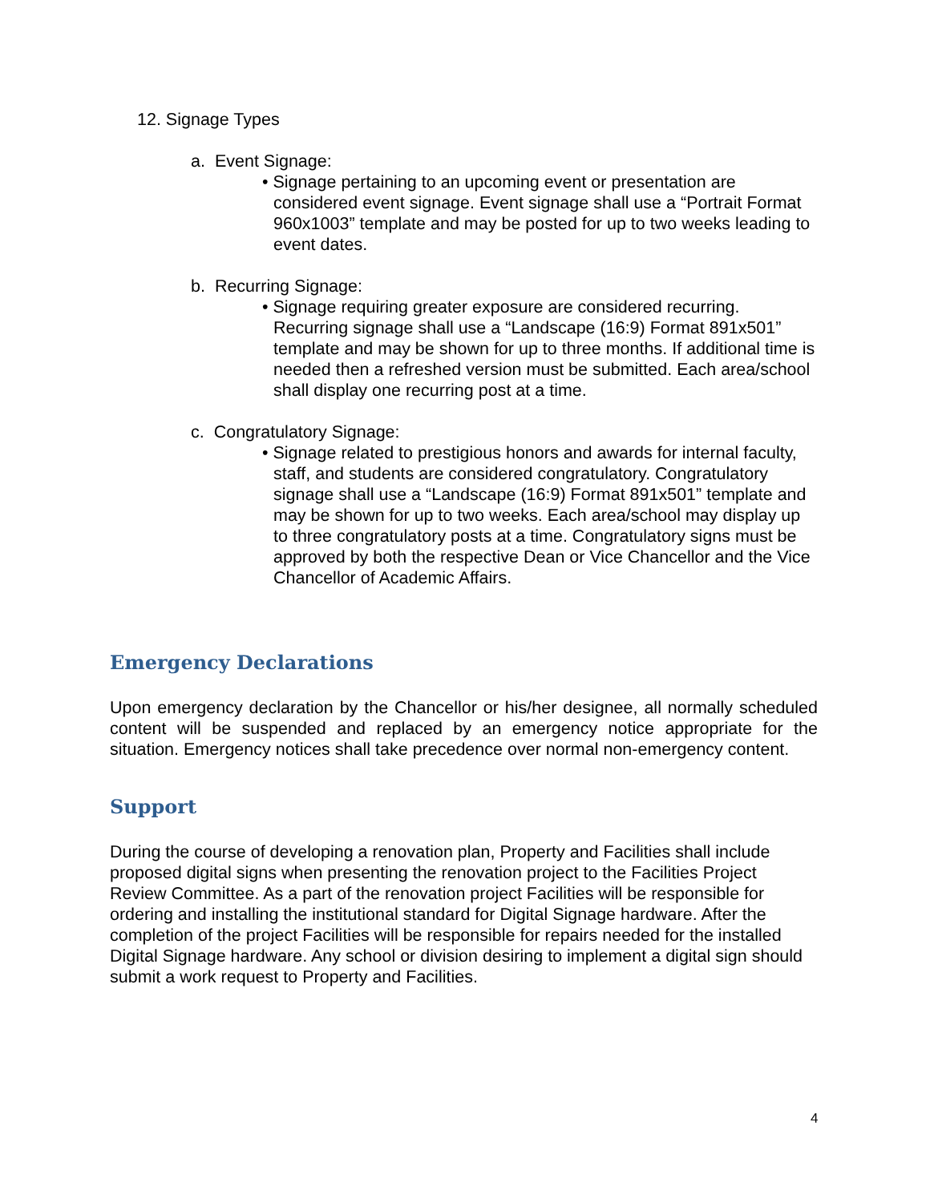12. Signage Types
a. Event Signage:
• Signage pertaining to an upcoming event or presentation are considered event signage. Event signage shall use a “Portrait Format 960x1003” template and may be posted for up to two weeks leading to event dates.
b. Recurring Signage:
• Signage requiring greater exposure are considered recurring. Recurring signage shall use a “Landscape (16:9) Format 891x501” template and may be shown for up to three months. If additional time is needed then a refreshed version must be submitted. Each area/school shall display one recurring post at a time.
c. Congratulatory Signage:
• Signage related to prestigious honors and awards for internal faculty, staff, and students are considered congratulatory. Congratulatory signage shall use a “Landscape (16:9) Format 891x501” template and may be shown for up to two weeks. Each area/school may display up to three congratulatory posts at a time. Congratulatory signs must be approved by both the respective Dean or Vice Chancellor and the Vice Chancellor of Academic Affairs.
Emergency Declarations
Upon emergency declaration by the Chancellor or his/her designee, all normally scheduled content will be suspended and replaced by an emergency notice appropriate for the situation. Emergency notices shall take precedence over normal non-emergency content.
Support
During the course of developing a renovation plan, Property and Facilities shall include proposed digital signs when presenting the renovation project to the Facilities Project Review Committee. As a part of the renovation project Facilities will be responsible for ordering and installing the institutional standard for Digital Signage hardware. After the completion of the project Facilities will be responsible for repairs needed for the installed Digital Signage hardware. Any school or division desiring to implement a digital sign should submit a work request to Property and Facilities.
4